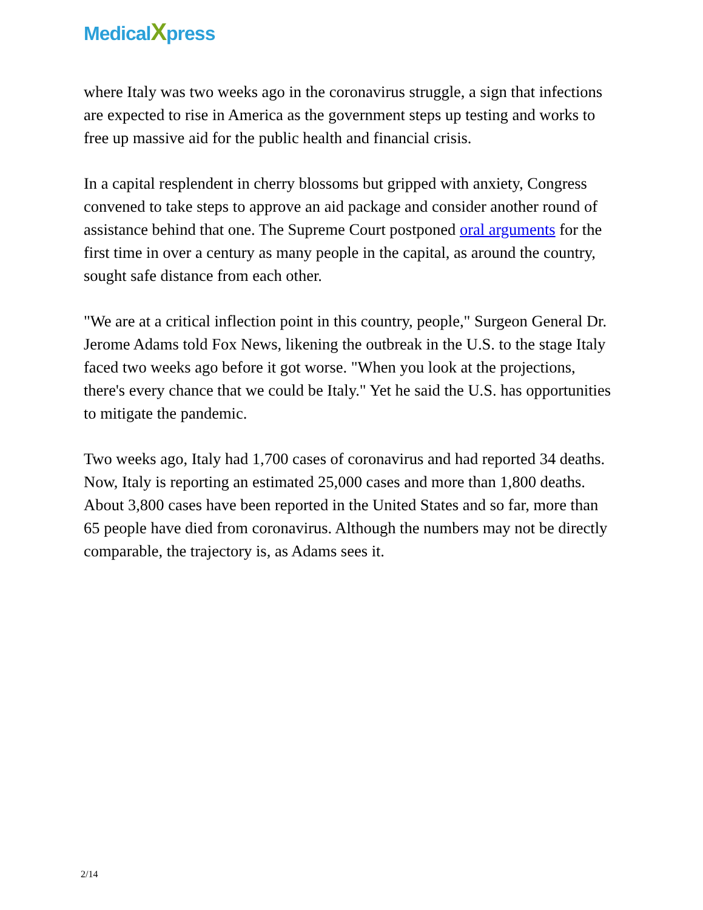MedicalXpress
where Italy was two weeks ago in the coronavirus struggle, a sign that infections are expected to rise in America as the government steps up testing and works to free up massive aid for the public health and financial crisis.
In a capital resplendent in cherry blossoms but gripped with anxiety, Congress convened to take steps to approve an aid package and consider another round of assistance behind that one. The Supreme Court postponed oral arguments for the first time in over a century as many people in the capital, as around the country, sought safe distance from each other.
"We are at a critical inflection point in this country, people," Surgeon General Dr. Jerome Adams told Fox News, likening the outbreak in the U.S. to the stage Italy faced two weeks ago before it got worse. "When you look at the projections, there's every chance that we could be Italy." Yet he said the U.S. has opportunities to mitigate the pandemic.
Two weeks ago, Italy had 1,700 cases of coronavirus and had reported 34 deaths. Now, Italy is reporting an estimated 25,000 cases and more than 1,800 deaths. About 3,800 cases have been reported in the United States and so far, more than 65 people have died from coronavirus. Although the numbers may not be directly comparable, the trajectory is, as Adams sees it.
2/14